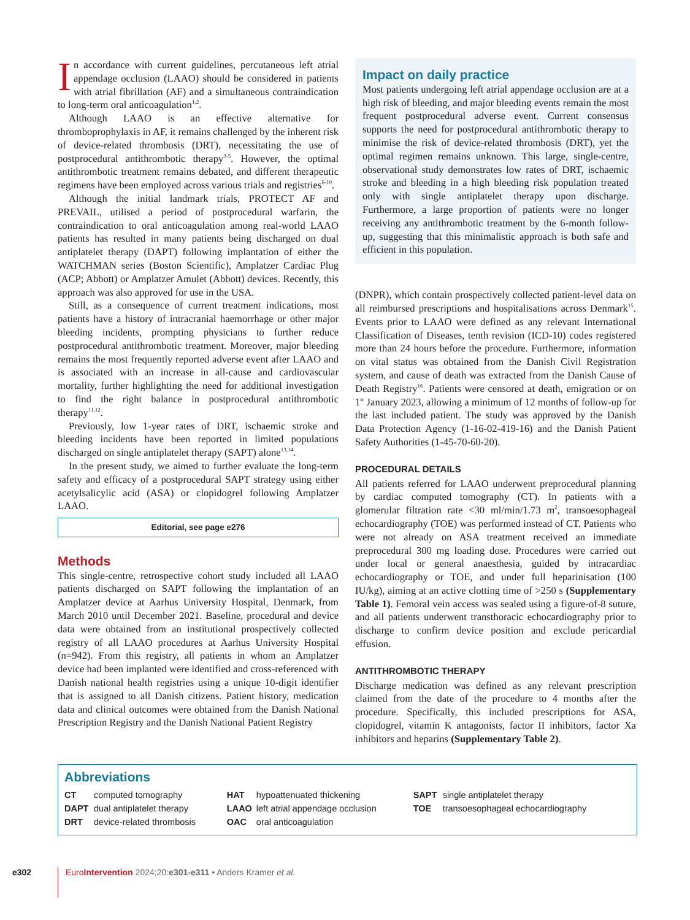In accordance with current guidelines, percutaneous left atrial appendage occlusion (LAAO) should be considered in patients with atrial fibrillation (AF) and a simultaneous contraindication to long-term oral anticoagulation<sup>1,2</sup>.
Although LAAO is an effective alternative for thromboprophylaxis in AF, it remains challenged by the inherent risk of device-related thrombosis (DRT), necessitating the use of postprocedural antithrombotic therapy<sup>3-5</sup>. However, the optimal antithrombotic treatment remains debated, and different therapeutic regimens have been employed across various trials and registries<sup>6-10</sup>.
Although the initial landmark trials, PROTECT AF and PREVAIL, utilised a period of postprocedural warfarin, the contraindication to oral anticoagulation among real-world LAAO patients has resulted in many patients being discharged on dual antiplatelet therapy (DAPT) following implantation of either the WATCHMAN series (Boston Scientific), Amplatzer Cardiac Plug (ACP; Abbott) or Amplatzer Amulet (Abbott) devices. Recently, this approach was also approved for use in the USA.
Still, as a consequence of current treatment indications, most patients have a history of intracranial haemorrhage or other major bleeding incidents, prompting physicians to further reduce postprocedural antithrombotic treatment. Moreover, major bleeding remains the most frequently reported adverse event after LAAO and is associated with an increase in all-cause and cardiovascular mortality, further highlighting the need for additional investigation to find the right balance in postprocedural antithrombotic therapy<sup>11,12</sup>.
Previously, low 1-year rates of DRT, ischaemic stroke and bleeding incidents have been reported in limited populations discharged on single antiplatelet therapy (SAPT) alone<sup>13,14</sup>.
In the present study, we aimed to further evaluate the long-term safety and efficacy of a postprocedural SAPT strategy using either acetylsalicylic acid (ASA) or clopidogrel following Amplatzer LAAO.
Editorial, see page e276
Methods
This single-centre, retrospective cohort study included all LAAO patients discharged on SAPT following the implantation of an Amplatzer device at Aarhus University Hospital, Denmark, from March 2010 until December 2021. Baseline, procedural and device data were obtained from an institutional prospectively collected registry of all LAAO procedures at Aarhus University Hospital (n=942). From this registry, all patients in whom an Amplatzer device had been implanted were identified and cross-referenced with Danish national health registries using a unique 10-digit identifier that is assigned to all Danish citizens. Patient history, medication data and clinical outcomes were obtained from the Danish National Prescription Registry and the Danish National Patient Registry
Impact on daily practice
Most patients undergoing left atrial appendage occlusion are at a high risk of bleeding, and major bleeding events remain the most frequent postprocedural adverse event. Current consensus supports the need for postprocedural antithrombotic therapy to minimise the risk of device-related thrombosis (DRT), yet the optimal regimen remains unknown. This large, single-centre, observational study demonstrates low rates of DRT, ischaemic stroke and bleeding in a high bleeding risk population treated only with single antiplatelet therapy upon discharge. Furthermore, a large proportion of patients were no longer receiving any antithrombotic treatment by the 6-month follow-up, suggesting that this minimalistic approach is both safe and efficient in this population.
(DNPR), which contain prospectively collected patient-level data on all reimbursed prescriptions and hospitalisations across Denmark<sup>15</sup>. Events prior to LAAO were defined as any relevant International Classification of Diseases, tenth revision (ICD-10) codes registered more than 24 hours before the procedure. Furthermore, information on vital status was obtained from the Danish Civil Registration system, and cause of death was extracted from the Danish Cause of Death Registry<sup>16</sup>. Patients were censored at death, emigration or on 1<sup>st</sup> January 2023, allowing a minimum of 12 months of follow-up for the last included patient. The study was approved by the Danish Data Protection Agency (1-16-02-419-16) and the Danish Patient Safety Authorities (1-45-70-60-20).
PROCEDURAL DETAILS
All patients referred for LAAO underwent preprocedural planning by cardiac computed tomography (CT). In patients with a glomerular filtration rate <30 ml/min/1.73 m<sup>2</sup>, transoesophageal echocardiography (TOE) was performed instead of CT. Patients who were not already on ASA treatment received an immediate preprocedural 300 mg loading dose. Procedures were carried out under local or general anaesthesia, guided by intracardiac echocardiography or TOE, and under full heparinisation (100 IU/kg), aiming at an active clotting time of >250 s (Supplementary Table 1). Femoral vein access was sealed using a figure-of-8 suture, and all patients underwent transthoracic echocardiography prior to discharge to confirm device position and exclude pericardial effusion.
ANTITHROMBOTIC THERAPY
Discharge medication was defined as any relevant prescription claimed from the date of the procedure to 4 months after the procedure. Specifically, this included prescriptions for ASA, clopidogrel, vitamin K antagonists, factor II inhibitors, factor Xa inhibitors and heparins (Supplementary Table 2).
Abbreviations
| CT | computed tomography | HAT | hypoattenuated thickening | SAPT | single antiplatelet therapy |
| DAPT | dual antiplatelet therapy | LAAO | left atrial appendage occlusion | TOE | transoesophageal echocardiography |
| DRT | device-related thrombosis | OAC | oral anticoagulation | | |
e302
Euro Intervention 2024;20:e301-e311 • Anders Kramer et al.